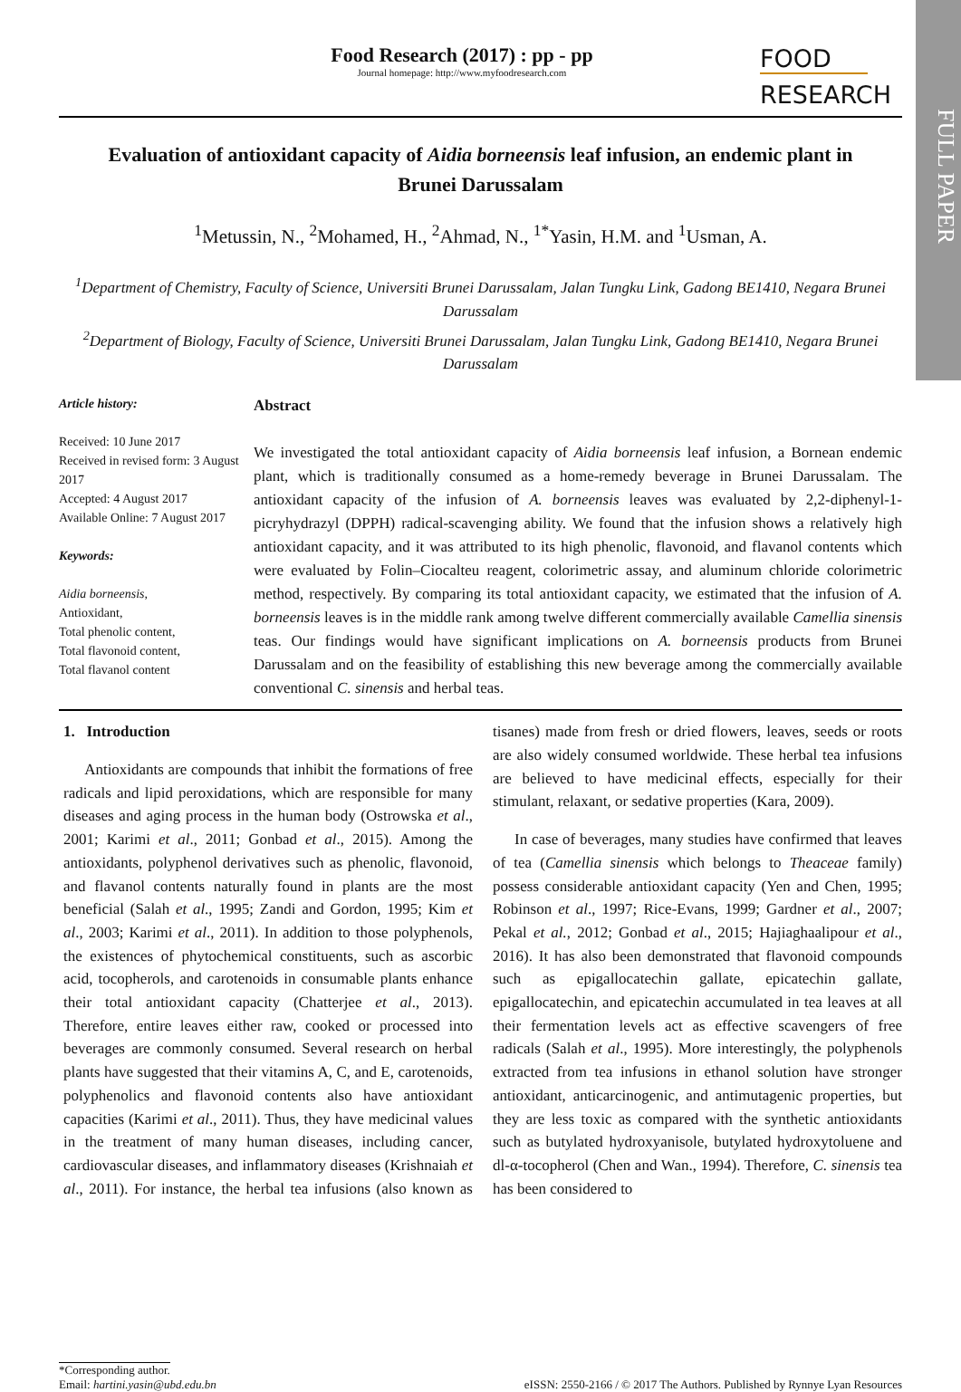FULL PAPER
Food Research (2017) : pp - pp
Journal homepage: http://www.myfoodresearch.com
FOOD
RESEARCH
Evaluation of antioxidant capacity of Aidia borneensis leaf infusion, an endemic plant in Brunei Darussalam
<sup>1</sup> Metussin, N., <sup>2</sup>Mohamed, H., <sup>2</sup>Ahmad, N., <sup>1*</sup>Yasin, H.M. and <sup>1</sup>Usman, A.
<sup>1</sup> Department of Chemistry, Faculty of Science, Universiti Brunei Darussalam, Jalan Tungku Link, Gadong BE1410, Negara Brunei Darussalam
<sup>2</sup> Department of Biology, Faculty of Science, Universiti Brunei Darussalam, Jalan Tungku Link, Gadong BE1410, Negara Brunei Darussalam
Article history:
Received: 10 June 2017
Received in revised form: 3 August 2017
Accepted: 4 August 2017
Available Online: 7 August 2017
Keywords:
Aidia borneensis,
Antioxidant,
Total phenolic content,
Total flavonoid content,
Total flavanol content
Abstract
We investigated the total antioxidant capacity of Aidia borneensis leaf infusion, a Bornean endemic plant, which is traditionally consumed as a home-remedy beverage in Brunei Darussalam. The antioxidant capacity of the infusion of A. borneensis leaves was evaluated by 2,2-diphenyl-1-picryhydrazyl (DPPH) radical-scavenging ability. We found that the infusion shows a relatively high antioxidant capacity, and it was attributed to its high phenolic, flavonoid, and flavanol contents which were evaluated by Folin–Ciocalteu reagent, colorimetric assay, and aluminum chloride colorimetric method, respectively. By comparing its total antioxidant capacity, we estimated that the infusion of A. borneensis leaves is in the middle rank among twelve different commercially available Camellia sinensis teas. Our findings would have significant implications on A. borneensis products from Brunei Darussalam and on the feasibility of establishing this new beverage among the commercially available conventional C. sinensis and herbal teas.
1. Introduction
Antioxidants are compounds that inhibit the formations of free radicals and lipid peroxidations, which are responsible for many diseases and aging process in the human body (Ostrowska et al., 2001; Karimi et al., 2011; Gonbad et al., 2015). Among the antioxidants, polyphenol derivatives such as phenolic, flavonoid, and flavanol contents naturally found in plants are the most beneficial (Salah et al., 1995; Zandi and Gordon, 1995; Kim et al., 2003; Karimi et al., 2011). In addition to those polyphenols, the existences of phytochemical constituents, such as ascorbic acid, tocopherols, and carotenoids in consumable plants enhance their total antioxidant capacity (Chatterjee et al., 2013). Therefore, entire leaves either raw, cooked or processed into beverages are commonly consumed. Several research on herbal plants have suggested that their vitamins A, C, and E, carotenoids, polyphenolics and flavonoid contents also have antioxidant capacities (Karimi et al., 2011). Thus, they have medicinal values in the treatment of many human diseases, including cancer, cardiovascular diseases, and inflammatory diseases (Krishnaiah et al., 2011). For instance, the herbal tea infusions (also known as tisanes) made from fresh or dried flowers, leaves, seeds or roots are also widely consumed worldwide. These herbal tea infusions are believed to have medicinal effects, especially for their stimulant, relaxant, or sedative properties (Kara, 2009).
In case of beverages, many studies have confirmed that leaves of tea (Camellia sinensis which belongs to Theaceae family) possess considerable antioxidant capacity (Yen and Chen, 1995; Robinson et al., 1997; Rice-Evans, 1999; Gardner et al., 2007; Pekal et al., 2012; Gonbad et al., 2015; Hajiaghaalipour et al., 2016). It has also been demonstrated that flavonoid compounds such as epigallocatechin gallate, epicatechin gallate, epigallocatechin, and epicatechin accumulated in tea leaves at all their fermentation levels act as effective scavengers of free radicals (Salah et al., 1995). More interestingly, the polyphenols extracted from tea infusions in ethanol solution have stronger antioxidant, anticarcinogenic, and antimutagenic properties, but they are less toxic as compared with the synthetic antioxidants such as butylated hydroxyanisole, butylated hydroxytoluene and dl-α-tocopherol (Chen and Wan., 1994). Therefore, C. sinensis tea has been considered to
*Corresponding author.
Email: hartini.yasin@ubd.edu.bn
eISSN: 2550-2166 / © 2017 The Authors. Published by Rynnye Lyan Resources